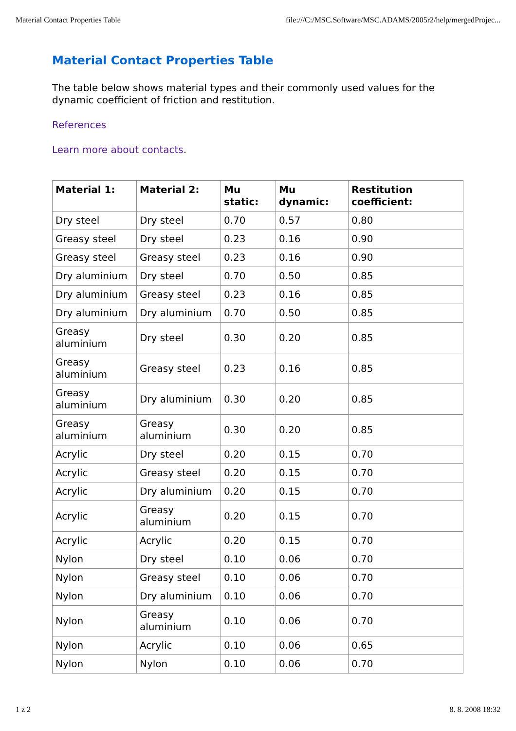Material Contact Properties Table file:///C:/MSC.Software/MSC.ADAMS/2005r2/help/mergedProjec...
Material Contact Properties Table
The table below shows material types and their commonly used values for the dynamic coefficient of friction and restitution.
References
Learn more about contacts.
| Material 1: | Material 2: | Mu static: | Mu dynamic: | Restitution coefficient: |
| --- | --- | --- | --- | --- |
| Dry steel | Dry steel | 0.70 | 0.57 | 0.80 |
| Greasy steel | Dry steel | 0.23 | 0.16 | 0.90 |
| Greasy steel | Greasy steel | 0.23 | 0.16 | 0.90 |
| Dry aluminium | Dry steel | 0.70 | 0.50 | 0.85 |
| Dry aluminium | Greasy steel | 0.23 | 0.16 | 0.85 |
| Dry aluminium | Dry aluminium | 0.70 | 0.50 | 0.85 |
| Greasy aluminium | Dry steel | 0.30 | 0.20 | 0.85 |
| Greasy aluminium | Greasy steel | 0.23 | 0.16 | 0.85 |
| Greasy aluminium | Dry aluminium | 0.30 | 0.20 | 0.85 |
| Greasy aluminium | Greasy aluminium | 0.30 | 0.20 | 0.85 |
| Acrylic | Dry steel | 0.20 | 0.15 | 0.70 |
| Acrylic | Greasy steel | 0.20 | 0.15 | 0.70 |
| Acrylic | Dry aluminium | 0.20 | 0.15 | 0.70 |
| Acrylic | Greasy aluminium | 0.20 | 0.15 | 0.70 |
| Acrylic | Acrylic | 0.20 | 0.15 | 0.70 |
| Nylon | Dry steel | 0.10 | 0.06 | 0.70 |
| Nylon | Greasy steel | 0.10 | 0.06 | 0.70 |
| Nylon | Dry aluminium | 0.10 | 0.06 | 0.70 |
| Nylon | Greasy aluminium | 0.10 | 0.06 | 0.70 |
| Nylon | Acrylic | 0.10 | 0.06 | 0.65 |
| Nylon | Nylon | 0.10 | 0.06 | 0.70 |
1 z 2 8. 8. 2008 18:32